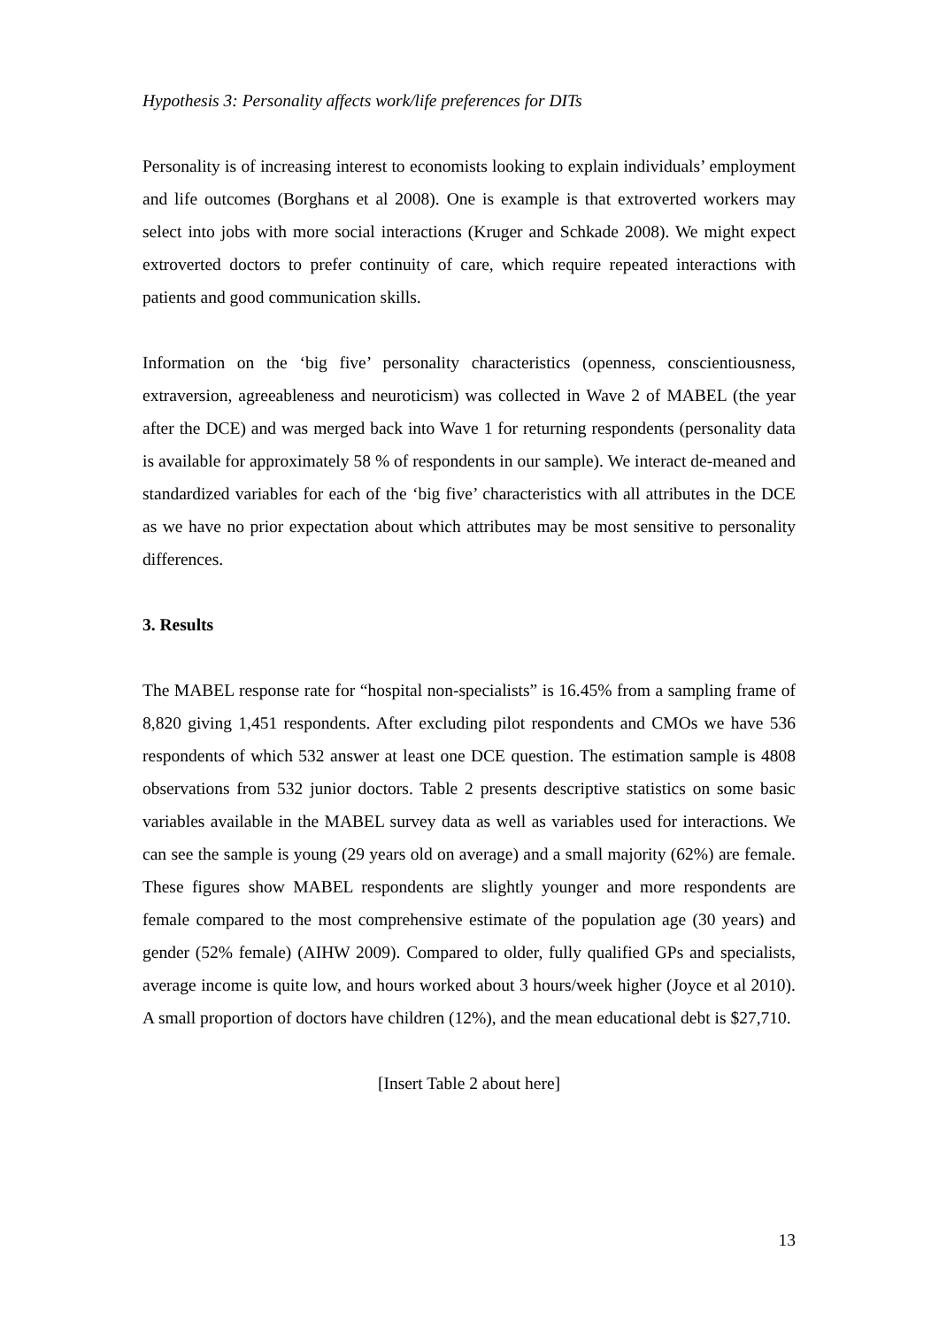Hypothesis 3: Personality affects work/life preferences for DITs
Personality is of increasing interest to economists looking to explain individuals’ employment and life outcomes (Borghans et al 2008). One is example is that extroverted workers may select into jobs with more social interactions (Kruger and Schkade 2008). We might expect extroverted doctors to prefer continuity of care, which require repeated interactions with patients and good communication skills.
Information on the ‘big five’ personality characteristics (openness, conscientiousness, extraversion, agreeableness and neuroticism) was collected in Wave 2 of MABEL (the year after the DCE) and was merged back into Wave 1 for returning respondents (personality data is available for approximately 58 % of respondents in our sample). We interact de-meaned and standardized variables for each of the ‘big five’ characteristics with all attributes in the DCE as we have no prior expectation about which attributes may be most sensitive to personality differences.
3. Results
The MABEL response rate for “hospital non-specialists” is 16.45% from a sampling frame of 8,820 giving 1,451 respondents. After excluding pilot respondents and CMOs we have 536 respondents of which 532 answer at least one DCE question. The estimation sample is 4808 observations from 532 junior doctors. Table 2 presents descriptive statistics on some basic variables available in the MABEL survey data as well as variables used for interactions. We can see the sample is young (29 years old on average) and a small majority (62%) are female. These figures show MABEL respondents are slightly younger and more respondents are female compared to the most comprehensive estimate of the population age (30 years) and gender (52% female) (AIHW 2009). Compared to older, fully qualified GPs and specialists, average income is quite low, and hours worked about 3 hours/week higher (Joyce et al 2010). A small proportion of doctors have children (12%), and the mean educational debt is $27,710.
[Insert Table 2 about here]
13